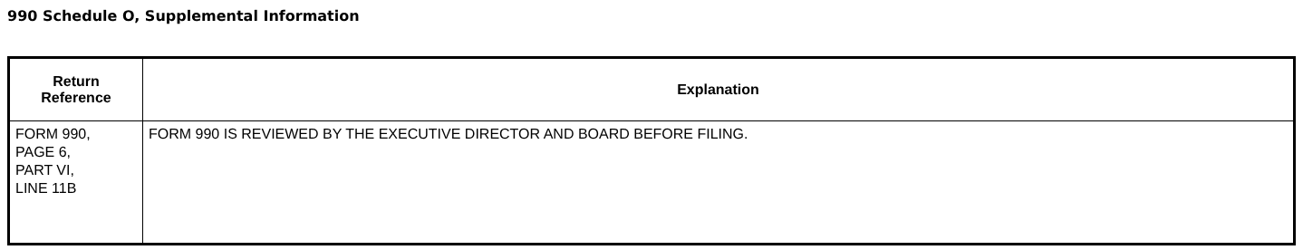990 Schedule O, Supplemental Information
| Return Reference | Explanation |
| --- | --- |
| FORM 990, PAGE 6, PART VI, LINE 11B | FORM 990 IS REVIEWED BY THE EXECUTIVE DIRECTOR AND BOARD BEFORE FILING. |